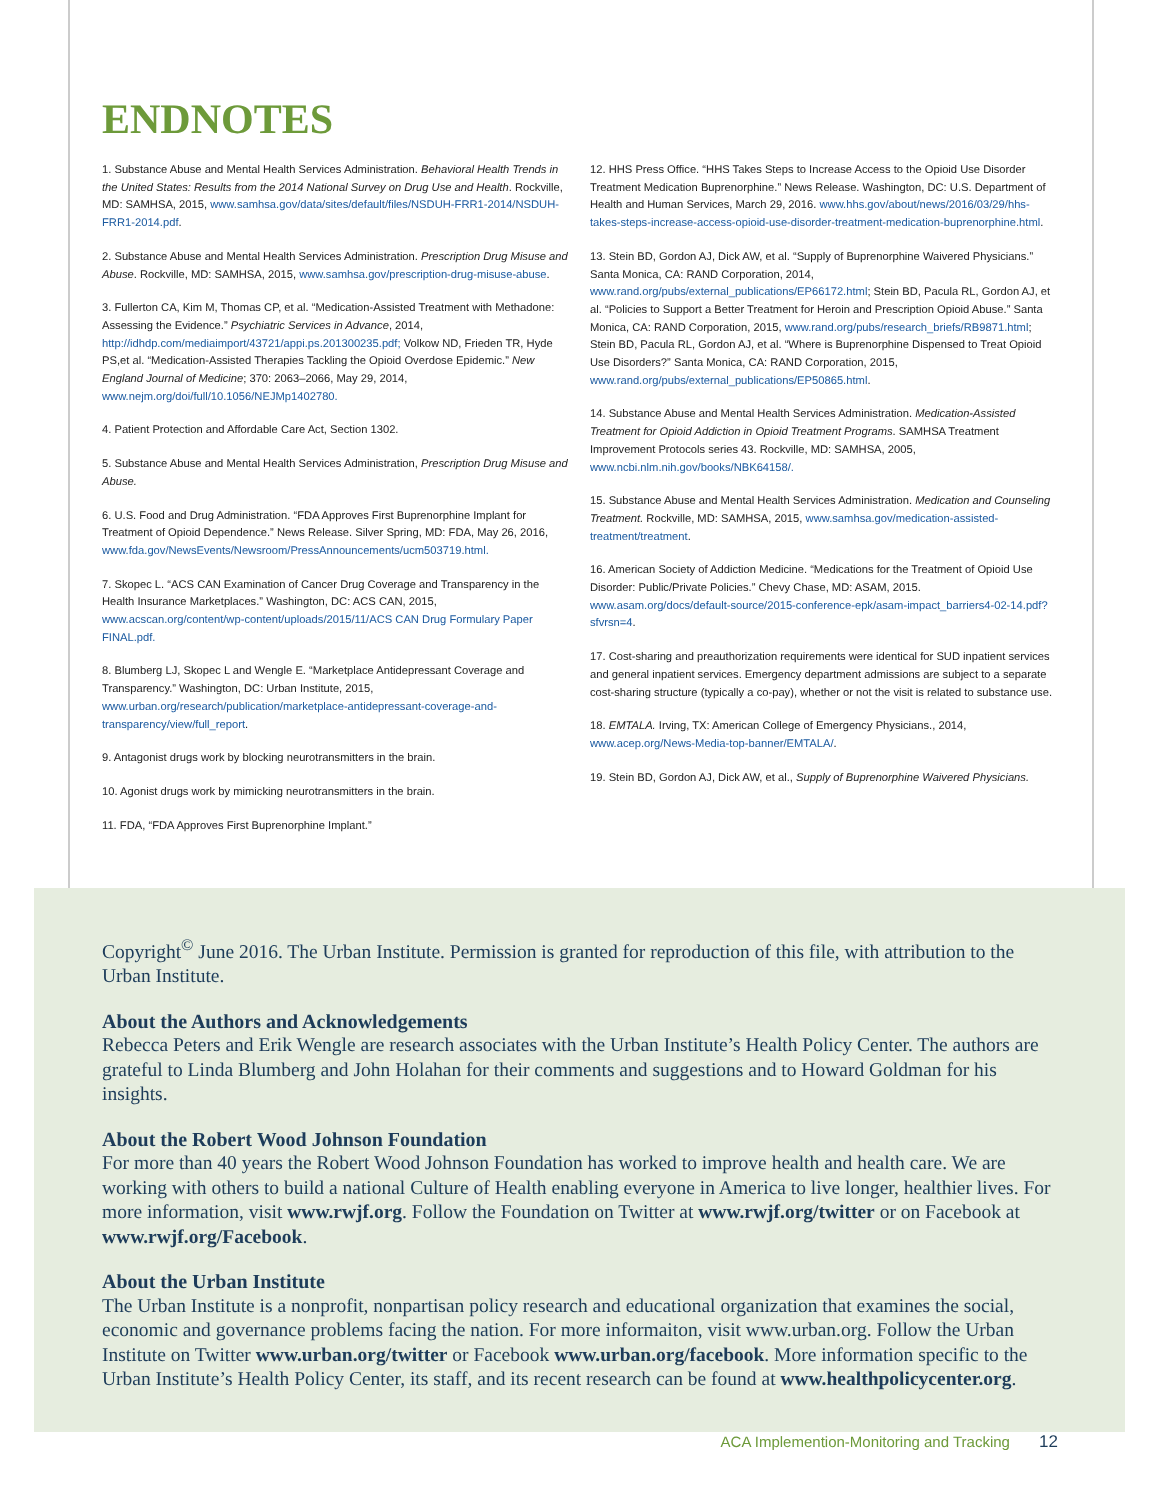ENDNOTES
1. Substance Abuse and Mental Health Services Administration. Behavioral Health Trends in the United States: Results from the 2014 National Survey on Drug Use and Health. Rockville, MD: SAMHSA, 2015, www.samhsa.gov/data/sites/default/files/NSDUH-FRR1-2014/NSDUH-FRR1-2014.pdf.
2. Substance Abuse and Mental Health Services Administration. Prescription Drug Misuse and Abuse. Rockville, MD: SAMHSA, 2015, www.samhsa.gov/prescription-drug-misuse-abuse.
3. Fullerton CA, Kim M, Thomas CP, et al. “Medication-Assisted Treatment with Methadone: Assessing the Evidence.” Psychiatric Services in Advance, 2014, http://idhdp.com/mediaimport/43721/appi.ps.201300235.pdf; Volkow ND, Frieden TR, Hyde PS,et al. “Medication-Assisted Therapies Tackling the Opioid Overdose Epidemic.” New England Journal of Medicine; 370: 2063–2066, May 29, 2014, www.nejm.org/doi/full/10.1056/NEJMp1402780.
4. Patient Protection and Affordable Care Act, Section 1302.
5. Substance Abuse and Mental Health Services Administration, Prescription Drug Misuse and Abuse.
6. U.S. Food and Drug Administration. “FDA Approves First Buprenorphine Implant for Treatment of Opioid Dependence.” News Release. Silver Spring, MD: FDA, May 26, 2016, www.fda.gov/NewsEvents/Newsroom/PressAnnouncements/ucm503719.html.
7. Skopec L. “ACS CAN Examination of Cancer Drug Coverage and Transparency in the Health Insurance Marketplaces.” Washington, DC: ACS CAN, 2015, www.acscan.org/content/wp-content/uploads/2015/11/ACS CAN Drug Formulary Paper FINAL.pdf.
8. Blumberg LJ, Skopec L and Wengle E. “Marketplace Antidepressant Coverage and Transparency.” Washington, DC: Urban Institute, 2015, www.urban.org/research/publication/marketplace-antidepressant-coverage-and-transparency/view/full_report.
9. Antagonist drugs work by blocking neurotransmitters in the brain.
10. Agonist drugs work by mimicking neurotransmitters in the brain.
11. FDA, “FDA Approves First Buprenorphine Implant.”
12. HHS Press Office. “HHS Takes Steps to Increase Access to the Opioid Use Disorder Treatment Medication Buprenorphine.” News Release. Washington, DC: U.S. Department of Health and Human Services, March 29, 2016. www.hhs.gov/about/news/2016/03/29/hhs-takes-steps-increase-access-opioid-use-disorder-treatment-medication-buprenorphine.html.
13. Stein BD, Gordon AJ, Dick AW, et al. “Supply of Buprenorphine Waivered Physicians.” Santa Monica, CA: RAND Corporation, 2014, www.rand.org/pubs/external_publications/EP66172.html; Stein BD, Pacula RL, Gordon AJ, et al. “Policies to Support a Better Treatment for Heroin and Prescription Opioid Abuse.” Santa Monica, CA: RAND Corporation, 2015, www.rand.org/pubs/research_briefs/RB9871.html; Stein BD, Pacula RL, Gordon AJ, et al. “Where is Buprenorphine Dispensed to Treat Opioid Use Disorders?” Santa Monica, CA: RAND Corporation, 2015, www.rand.org/pubs/external_publications/EP50865.html.
14. Substance Abuse and Mental Health Services Administration. Medication-Assisted Treatment for Opioid Addiction in Opioid Treatment Programs. SAMHSA Treatment Improvement Protocols series 43. Rockville, MD: SAMHSA, 2005, www.ncbi.nlm.nih.gov/books/NBK64158/.
15. Substance Abuse and Mental Health Services Administration. Medication and Counseling Treatment. Rockville, MD: SAMHSA, 2015, www.samhsa.gov/medication-assisted-treatment/treatment.
16. American Society of Addiction Medicine. “Medications for the Treatment of Opioid Use Disorder: Public/Private Policies.” Chevy Chase, MD: ASAM, 2015. www.asam.org/docs/default-source/2015-conference-epk/asam-impact_barriers4-02-14.pdf?sfvrsn=4.
17. Cost-sharing and preauthorization requirements were identical for SUD inpatient services and general inpatient services. Emergency department admissions are subject to a separate cost-sharing structure (typically a co-pay), whether or not the visit is related to substance use.
18. EMTALA. Irving, TX: American College of Emergency Physicians., 2014, www.acep.org/News-Media-top-banner/EMTALA/.
19. Stein BD, Gordon AJ, Dick AW, et al., Supply of Buprenorphine Waivered Physicians.
Copyright<sup>©</sup> June 2016. The Urban Institute. Permission is granted for reproduction of this file, with attribution to the Urban Institute.
About the Authors and Acknowledgements
Rebecca Peters and Erik Wengle are research associates with the Urban Institute’s Health Policy Center. The authors are grateful to Linda Blumberg and John Holahan for their comments and suggestions and to Howard Goldman for his insights.
About the Robert Wood Johnson Foundation
For more than 40 years the Robert Wood Johnson Foundation has worked to improve health and health care. We are working with others to build a national Culture of Health enabling everyone in America to live longer, healthier lives. For more information, visit www.rwjf.org. Follow the Foundation on Twitter at www.rwjf.org/twitter or on Facebook at www.rwjf.org/Facebook.
About the Urban Institute
The Urban Institute is a nonprofit, nonpartisan policy research and educational organization that examines the social, economic and governance problems facing the nation. For more informaiton, visit www.urban.org. Follow the Urban Institute on Twitter www.urban.org/twitter or Facebook www.urban.org/facebook. More information specific to the Urban Institute’s Health Policy Center, its staff, and its recent research can be found at www.healthpolicycenter.org.
ACA Implemention-Monitoring and Tracking 12